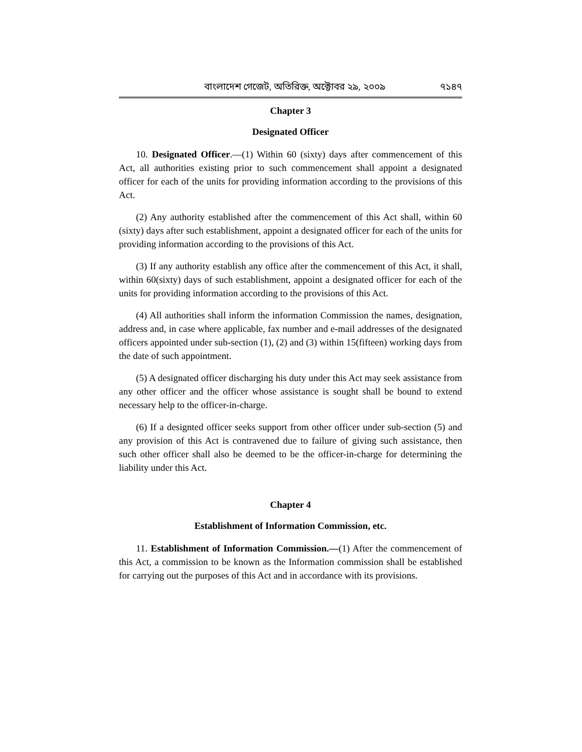বাংলাদেশ গেজেট, অতিরিক্ত, অক্টোবর ২৯, ২০০৯ ৭১৪৭
Chapter 3
Designated Officer
10. Designated Officer.—(1) Within 60 (sixty) days after commencement of this Act, all authorities existing prior to such commencement shall appoint a designated officer for each of the units for providing information according to the provisions of this Act.
(2) Any authority established after the commencement of this Act shall, within 60 (sixty) days after such establishment, appoint a designated officer for each of the units for providing information according to the provisions of this Act.
(3) If any authority establish any office after the commencement of this Act, it shall, within 60(sixty) days of such establishment, appoint a designated officer for each of the units for providing information according to the provisions of this Act.
(4) All authorities shall inform the information Commission the names, designation, address and, in case where applicable, fax number and e-mail addresses of the designated officers appointed under sub-section (1), (2) and (3) within 15(fifteen) working days from the date of such appointment.
(5) A designated officer discharging his duty under this Act may seek assistance from any other officer and the officer whose assistance is sought shall be bound to extend necessary help to the officer-in-charge.
(6) If a designted officer seeks support from other officer under sub-section (5) and any provision of this Act is contravened due to failure of giving such assistance, then such other officer shall also be deemed to be the officer-in-charge for determining the liability under this Act.
Chapter 4
Establishment of Information Commission, etc.
11. Establishment of Information Commission.—(1) After the commencement of this Act, a commission to be known as the Information commission shall be established for carrying out the purposes of this Act and in accordance with its provisions.